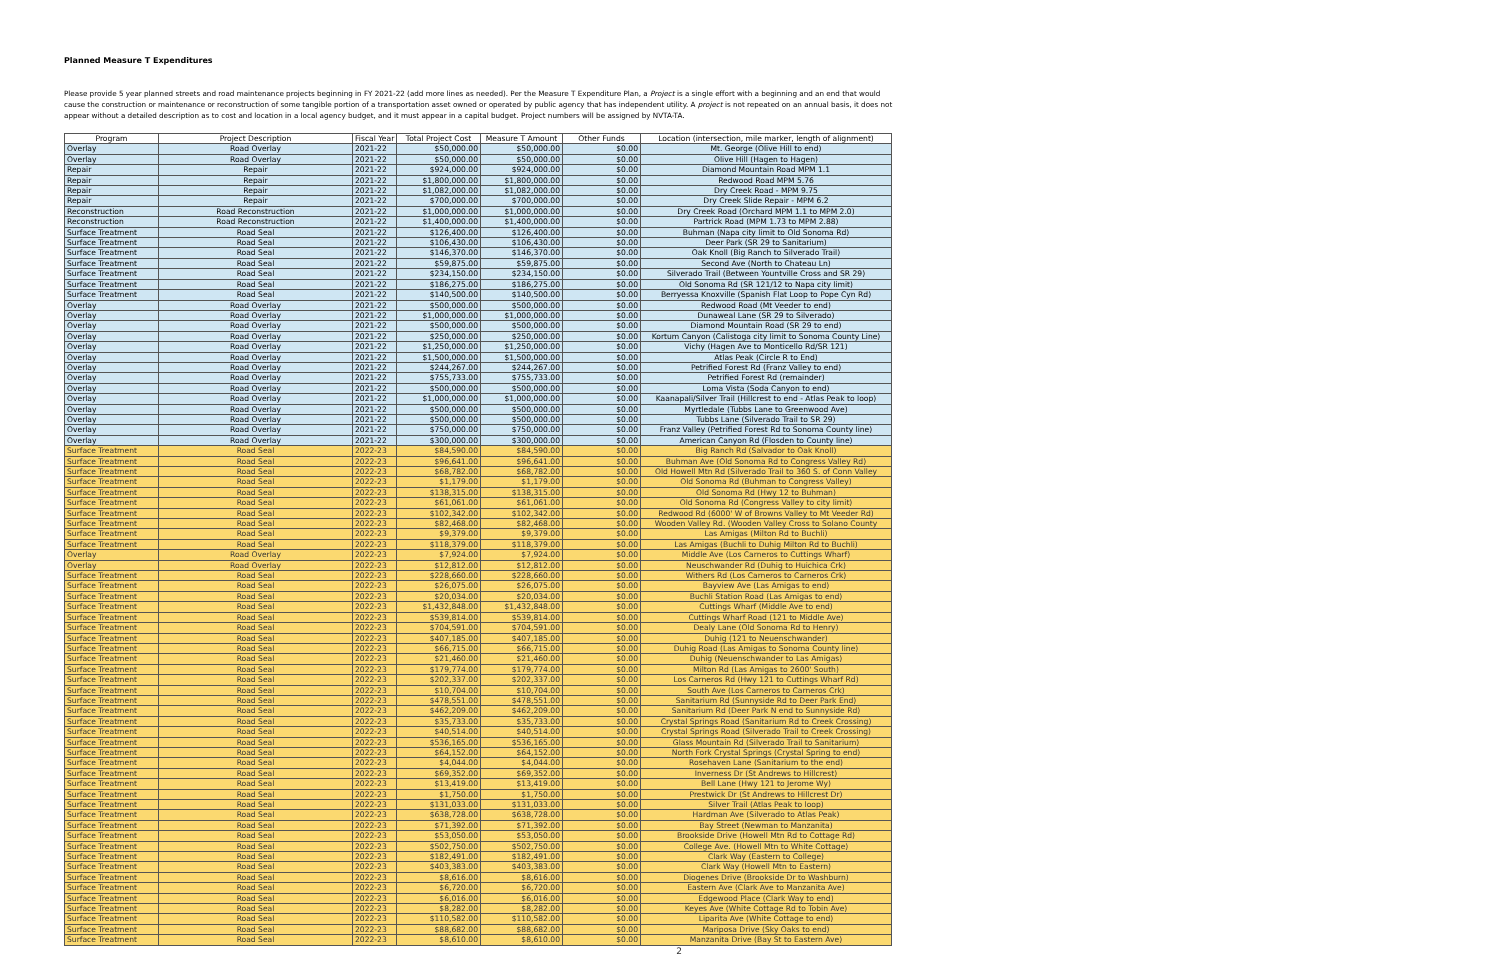Planned Measure T Expenditures
Please provide 5 year planned streets and road maintenance projects beginning in FY 2021-22 (add more lines as needed). Per the Measure T Expenditure Plan, a Project is a single effort with a beginning and an end that would cause the construction or maintenance or reconstruction of some tangible portion of a transportation asset owned or operated by public agency that has independent utility. A project is not repeated on an annual basis, it does not appear without a detailed description as to cost and location in a local agency budget, and it must appear in a capital budget. Project numbers will be assigned by NVTA-TA.
| Program | Project Description | Fiscal Year | Total Project Cost | Measure T Amount | Other Funds | Location (intersection, mile marker, length of alignment) |
| --- | --- | --- | --- | --- | --- | --- |
| Overlay | Road Overlay | 2021-22 | $50,000.00 | $50,000.00 | $0.00 | Mt. George (Olive Hill to end) |
| Overlay | Road Overlay | 2021-22 | $50,000.00 | $50,000.00 | $0.00 | Olive Hill (Hagen to Hagen) |
| Repair | Repair | 2021-22 | $924,000.00 | $924,000.00 | $0.00 | Diamond Mountain Road MPM 1.1 |
| Repair | Repair | 2021-22 | $1,800,000.00 | $1,800,000.00 | $0.00 | Redwood Road MPM 5.76 |
| Repair | Repair | 2021-22 | $1,082,000.00 | $1,082,000.00 | $0.00 | Dry Creek Road - MPM 9.75 |
| Repair | Repair | 2021-22 | $700,000.00 | $700,000.00 | $0.00 | Dry Creek Slide Repair - MPM 6.2 |
| Reconstruction | Road Reconstruction | 2021-22 | $1,000,000.00 | $1,000,000.00 | $0.00 | Dry Creek Road (Orchard MPM 1.1 to MPM 2.0) |
| Reconstruction | Road Reconstruction | 2021-22 | $1,400,000.00 | $1,400,000.00 | $0.00 | Partrick Road (MPM 1.73 to MPM 2.88) |
| Surface Treatment | Road Seal | 2021-22 | $126,400.00 | $126,400.00 | $0.00 | Buhman (Napa city limit to Old Sonoma Rd) |
| Surface Treatment | Road Seal | 2021-22 | $106,430.00 | $106,430.00 | $0.00 | Deer Park (SR 29 to Sanitarium) |
| Surface Treatment | Road Seal | 2021-22 | $146,370.00 | $146,370.00 | $0.00 | Oak Knoll (Big Ranch to Silverado Trail) |
| Surface Treatment | Road Seal | 2021-22 | $59,875.00 | $59,875.00 | $0.00 | Second Ave (North to Chateau Ln) |
| Surface Treatment | Road Seal | 2021-22 | $234,150.00 | $234,150.00 | $0.00 | Silverado Trail (Between Yountville Cross and SR 29) |
| Surface Treatment | Road Seal | 2021-22 | $186,275.00 | $186,275.00 | $0.00 | Old Sonoma Rd (SR 121/12 to Napa city limit) |
| Surface Treatment | Road Seal | 2021-22 | $140,500.00 | $140,500.00 | $0.00 | Berryessa Knoxville (Spanish Flat Loop to Pope Cyn Rd) |
| Overlay | Road Overlay | 2021-22 | $500,000.00 | $500,000.00 | $0.00 | Redwood Road (Mt Veeder to end) |
| Overlay | Road Overlay | 2021-22 | $1,000,000.00 | $1,000,000.00 | $0.00 | Dunaweal Lane (SR 29 to Silverado) |
| Overlay | Road Overlay | 2021-22 | $500,000.00 | $500,000.00 | $0.00 | Diamond Mountain Road (SR 29 to end) |
| Overlay | Road Overlay | 2021-22 | $250,000.00 | $250,000.00 | $0.00 | Kortum Canyon (Calistoga city limit to Sonoma County Line) |
| Overlay | Road Overlay | 2021-22 | $1,250,000.00 | $1,250,000.00 | $0.00 | Vichy (Hagen Ave to Monticello Rd/SR 121) |
| Overlay | Road Overlay | 2021-22 | $1,500,000.00 | $1,500,000.00 | $0.00 | Atlas Peak (Circle R to End) |
| Overlay | Road Overlay | 2021-22 | $244,267.00 | $244,267.00 | $0.00 | Petrified Forest Rd (Franz Valley to end) |
| Overlay | Road Overlay | 2021-22 | $755,733.00 | $755,733.00 | $0.00 | Petrified Forest Rd (remainder) |
| Overlay | Road Overlay | 2021-22 | $500,000.00 | $500,000.00 | $0.00 | Loma Vista (Soda Canyon to end) |
| Overlay | Road Overlay | 2021-22 | $1,000,000.00 | $1,000,000.00 | $0.00 | Kaanapali/Silver Trail (Hillcrest to end - Atlas Peak to loop) |
| Overlay | Road Overlay | 2021-22 | $500,000.00 | $500,000.00 | $0.00 | Myrtledale (Tubbs Lane to Greenwood Ave) |
| Overlay | Road Overlay | 2021-22 | $500,000.00 | $500,000.00 | $0.00 | Tubbs Lane (Silverado Trail to SR 29) |
| Overlay | Road Overlay | 2021-22 | $750,000.00 | $750,000.00 | $0.00 | Franz Valley (Petrified Forest Rd to Sonoma County line) |
| Overlay | Road Overlay | 2021-22 | $300,000.00 | $300,000.00 | $0.00 | American Canyon Rd (Flosden to County line) |
| Surface Treatment | Road Seal | 2022-23 | $84,590.00 | $84,590.00 | $0.00 | Big Ranch Rd (Salvador to Oak Knoll) |
| Surface Treatment | Road Seal | 2022-23 | $96,641.00 | $96,641.00 | $0.00 | Buhman Ave (Old Sonoma Rd to Congress Valley Rd) |
| Surface Treatment | Road Seal | 2022-23 | $68,782.00 | $68,782.00 | $0.00 | Old Howell Mtn Rd (Silverado Trail to 360 S. of Conn Valley |
| Surface Treatment | Road Seal | 2022-23 | $1,179.00 | $1,179.00 | $0.00 | Old Sonoma Rd (Buhman to Congress Valley) |
| Surface Treatment | Road Seal | 2022-23 | $138,315.00 | $138,315.00 | $0.00 | Old Sonoma Rd (Hwy 12 to Buhman) |
| Surface Treatment | Road Seal | 2022-23 | $61,061.00 | $61,061.00 | $0.00 | Old Sonoma Rd (Congress Valley to city limit) |
| Surface Treatment | Road Seal | 2022-23 | $102,342.00 | $102,342.00 | $0.00 | Redwood Rd (6000' W of Browns Valley to Mt Veeder Rd) |
| Surface Treatment | Road Seal | 2022-23 | $82,468.00 | $82,468.00 | $0.00 | Wooden Valley Rd. (Wooden Valley Cross to Solano County |
| Surface Treatment | Road Seal | 2022-23 | $9,379.00 | $9,379.00 | $0.00 | Las Amigas (Milton Rd to Buchli) |
| Surface Treatment | Road Seal | 2022-23 | $118,379.00 | $118,379.00 | $0.00 | Las Amigas (Buchli to Duhig Milton Rd to Buchli) |
| Overlay | Road Overlay | 2022-23 | $7,924.00 | $7,924.00 | $0.00 | Middle Ave (Los Carneros to Cuttings Wharf) |
| Overlay | Road Overlay | 2022-23 | $12,812.00 | $12,812.00 | $0.00 | Neuschwander Rd (Duhig to Huichica Crk) |
| Surface Treatment | Road Seal | 2022-23 | $228,660.00 | $228,660.00 | $0.00 | Withers Rd (Los Carneros to Carneros Crk) |
| Surface Treatment | Road Seal | 2022-23 | $26,075.00 | $26,075.00 | $0.00 | Bayview Ave (Las Amigas to end) |
| Surface Treatment | Road Seal | 2022-23 | $20,034.00 | $20,034.00 | $0.00 | Buchli Station Road (Las Amigas to end) |
| Surface Treatment | Road Seal | 2022-23 | $1,432,848.00 | $1,432,848.00 | $0.00 | Cuttings Wharf (Middle Ave to end) |
| Surface Treatment | Road Seal | 2022-23 | $539,814.00 | $539,814.00 | $0.00 | Cuttings Wharf Road (121 to Middle Ave) |
| Surface Treatment | Road Seal | 2022-23 | $704,591.00 | $704,591.00 | $0.00 | Dealy Lane (Old Sonoma Rd to Henry) |
| Surface Treatment | Road Seal | 2022-23 | $407,185.00 | $407,185.00 | $0.00 | Duhig (121 to Neuenschwander) |
| Surface Treatment | Road Seal | 2022-23 | $66,715.00 | $66,715.00 | $0.00 | Duhig Road (Las Amigas to Sonoma County line) |
| Surface Treatment | Road Seal | 2022-23 | $21,460.00 | $21,460.00 | $0.00 | Duhig (Neuenschwander to Las Amigas) |
| Surface Treatment | Road Seal | 2022-23 | $179,774.00 | $179,774.00 | $0.00 | Milton Rd (Las Amigas to 2600' South) |
| Surface Treatment | Road Seal | 2022-23 | $202,337.00 | $202,337.00 | $0.00 | Los Carneros Rd (Hwy 121 to Cuttings Wharf Rd) |
| Surface Treatment | Road Seal | 2022-23 | $10,704.00 | $10,704.00 | $0.00 | South Ave (Los Carneros to Carneros Crk) |
| Surface Treatment | Road Seal | 2022-23 | $478,551.00 | $478,551.00 | $0.00 | Sanitarium Rd (Sunnyside Rd to Deer Park End) |
| Surface Treatment | Road Seal | 2022-23 | $462,209.00 | $462,209.00 | $0.00 | Sanitarium Rd (Deer Park N end to Sunnyside Rd) |
| Surface Treatment | Road Seal | 2022-23 | $35,733.00 | $35,733.00 | $0.00 | Crystal Springs Road (Sanitarium Rd to Creek Crossing) |
| Surface Treatment | Road Seal | 2022-23 | $40,514.00 | $40,514.00 | $0.00 | Crystal Springs Road (Silverado Trail to Creek Crossing) |
| Surface Treatment | Road Seal | 2022-23 | $536,165.00 | $536,165.00 | $0.00 | Glass Mountain Rd (Silverado Trail to Sanitarium) |
| Surface Treatment | Road Seal | 2022-23 | $64,152.00 | $64,152.00 | $0.00 | North Fork Crystal Springs (Crystal Spring to end) |
| Surface Treatment | Road Seal | 2022-23 | $4,044.00 | $4,044.00 | $0.00 | Rosehaven Lane (Sanitarium to the end) |
| Surface Treatment | Road Seal | 2022-23 | $69,352.00 | $69,352.00 | $0.00 | Inverness Dr (St Andrews to Hillcrest) |
| Surface Treatment | Road Seal | 2022-23 | $13,419.00 | $13,419.00 | $0.00 | Bell Lane (Hwy 121 to Jerome Wy) |
| Surface Treatment | Road Seal | 2022-23 | $1,750.00 | $1,750.00 | $0.00 | Prestwick Dr (St Andrews to Hillcrest Dr) |
| Surface Treatment | Road Seal | 2022-23 | $131,033.00 | $131,033.00 | $0.00 | Silver Trail (Atlas Peak to loop) |
| Surface Treatment | Road Seal | 2022-23 | $638,728.00 | $638,728.00 | $0.00 | Hardman Ave (Silverado to Atlas Peak) |
| Surface Treatment | Road Seal | 2022-23 | $71,392.00 | $71,392.00 | $0.00 | Bay Street (Newman to Manzanita) |
| Surface Treatment | Road Seal | 2022-23 | $53,050.00 | $53,050.00 | $0.00 | Brookside Drive (Howell Mtn Rd to Cottage Rd) |
| Surface Treatment | Road Seal | 2022-23 | $502,750.00 | $502,750.00 | $0.00 | College Ave. (Howell Mtn to White Cottage) |
| Surface Treatment | Road Seal | 2022-23 | $182,491.00 | $182,491.00 | $0.00 | Clark Way (Eastern to College) |
| Surface Treatment | Road Seal | 2022-23 | $403,383.00 | $403,383.00 | $0.00 | Clark Way (Howell Mtn to Eastern) |
| Surface Treatment | Road Seal | 2022-23 | $8,616.00 | $8,616.00 | $0.00 | Diogenes Drive (Brookside Dr to Washburn) |
| Surface Treatment | Road Seal | 2022-23 | $6,720.00 | $6,720.00 | $0.00 | Eastern Ave (Clark Ave to Manzanita Ave) |
| Surface Treatment | Road Seal | 2022-23 | $6,016.00 | $6,016.00 | $0.00 | Edgewood Place (Clark Way to end) |
| Surface Treatment | Road Seal | 2022-23 | $8,282.00 | $8,282.00 | $0.00 | Keyes Ave (White Cottage Rd to Tobin Ave) |
| Surface Treatment | Road Seal | 2022-23 | $110,582.00 | $110,582.00 | $0.00 | Liparita Ave (White Cottage to end) |
| Surface Treatment | Road Seal | 2022-23 | $88,682.00 | $88,682.00 | $0.00 | Mariposa Drive (Sky Oaks to end) |
| Surface Treatment | Road Seal | 2022-23 | $8,610.00 | $8,610.00 | $0.00 | Manzanita Drive (Bay St to Eastern Ave) |
2